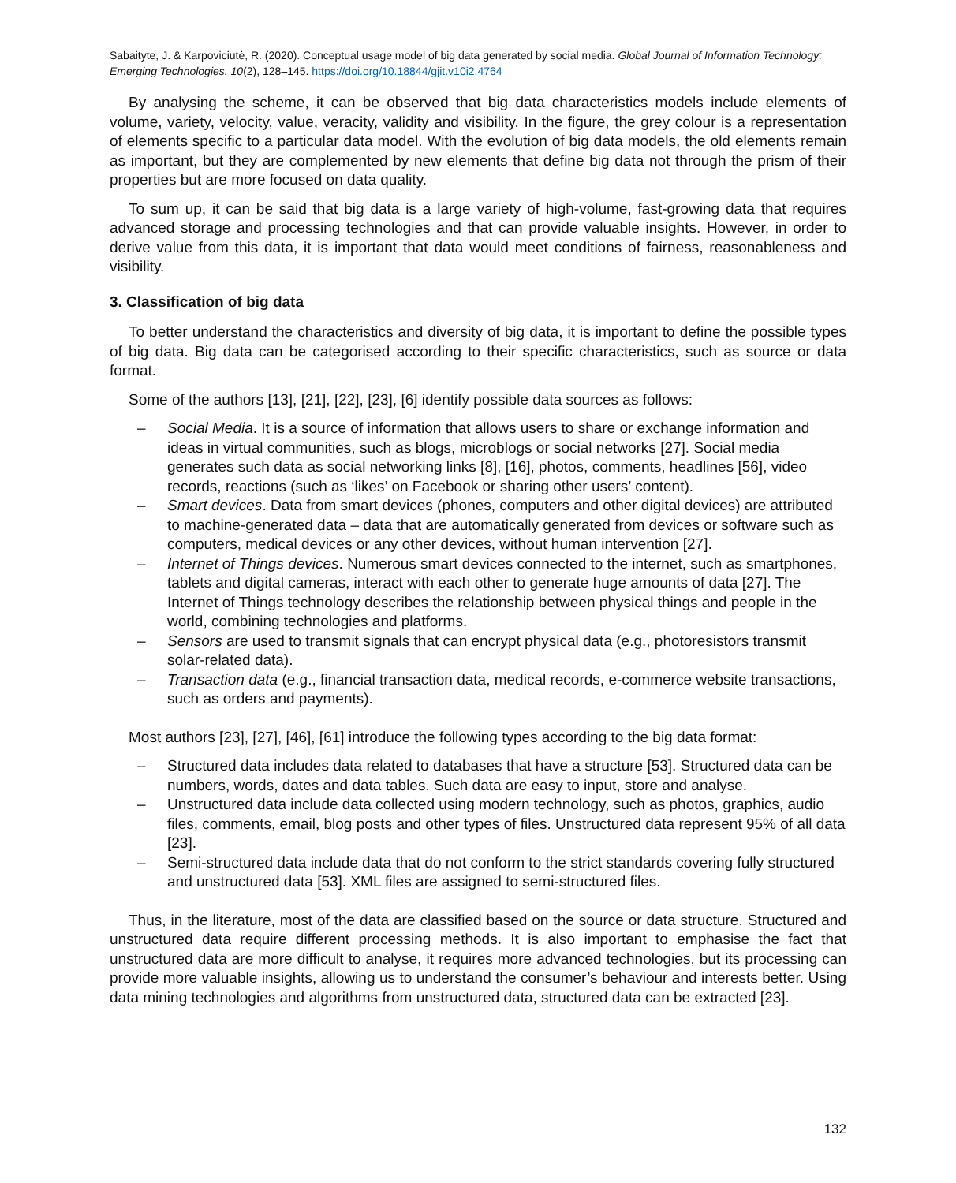Sabaityte, J. & Karpoviciutė, R. (2020). Conceptual usage model of big data generated by social media. Global Journal of Information Technology: Emerging Technologies. 10(2), 128–145. https://doi.org/10.18844/gjit.v10i2.4764
By analysing the scheme, it can be observed that big data characteristics models include elements of volume, variety, velocity, value, veracity, validity and visibility. In the figure, the grey colour is a representation of elements specific to a particular data model. With the evolution of big data models, the old elements remain as important, but they are complemented by new elements that define big data not through the prism of their properties but are more focused on data quality.
To sum up, it can be said that big data is a large variety of high-volume, fast-growing data that requires advanced storage and processing technologies and that can provide valuable insights. However, in order to derive value from this data, it is important that data would meet conditions of fairness, reasonableness and visibility.
3. Classification of big data
To better understand the characteristics and diversity of big data, it is important to define the possible types of big data. Big data can be categorised according to their specific characteristics, such as source or data format.
Some of the authors [13], [21], [22], [23], [6] identify possible data sources as follows:
– Social Media. It is a source of information that allows users to share or exchange information and ideas in virtual communities, such as blogs, microblogs or social networks [27]. Social media generates such data as social networking links [8], [16], photos, comments, headlines [56], video records, reactions (such as ‘likes’ on Facebook or sharing other users’ content).
– Smart devices. Data from smart devices (phones, computers and other digital devices) are attributed to machine-generated data – data that are automatically generated from devices or software such as computers, medical devices or any other devices, without human intervention [27].
– Internet of Things devices. Numerous smart devices connected to the internet, such as smartphones, tablets and digital cameras, interact with each other to generate huge amounts of data [27]. The Internet of Things technology describes the relationship between physical things and people in the world, combining technologies and platforms.
– Sensors are used to transmit signals that can encrypt physical data (e.g., photoresistors transmit solar-related data).
– Transaction data (e.g., financial transaction data, medical records, e-commerce website transactions, such as orders and payments).
Most authors [23], [27], [46], [61] introduce the following types according to the big data format:
– Structured data includes data related to databases that have a structure [53]. Structured data can be numbers, words, dates and data tables. Such data are easy to input, store and analyse.
– Unstructured data include data collected using modern technology, such as photos, graphics, audio files, comments, email, blog posts and other types of files. Unstructured data represent 95% of all data [23].
– Semi-structured data include data that do not conform to the strict standards covering fully structured and unstructured data [53]. XML files are assigned to semi-structured files.
Thus, in the literature, most of the data are classified based on the source or data structure. Structured and unstructured data require different processing methods. It is also important to emphasise the fact that unstructured data are more difficult to analyse, it requires more advanced technologies, but its processing can provide more valuable insights, allowing us to understand the consumer’s behaviour and interests better. Using data mining technologies and algorithms from unstructured data, structured data can be extracted [23].
132